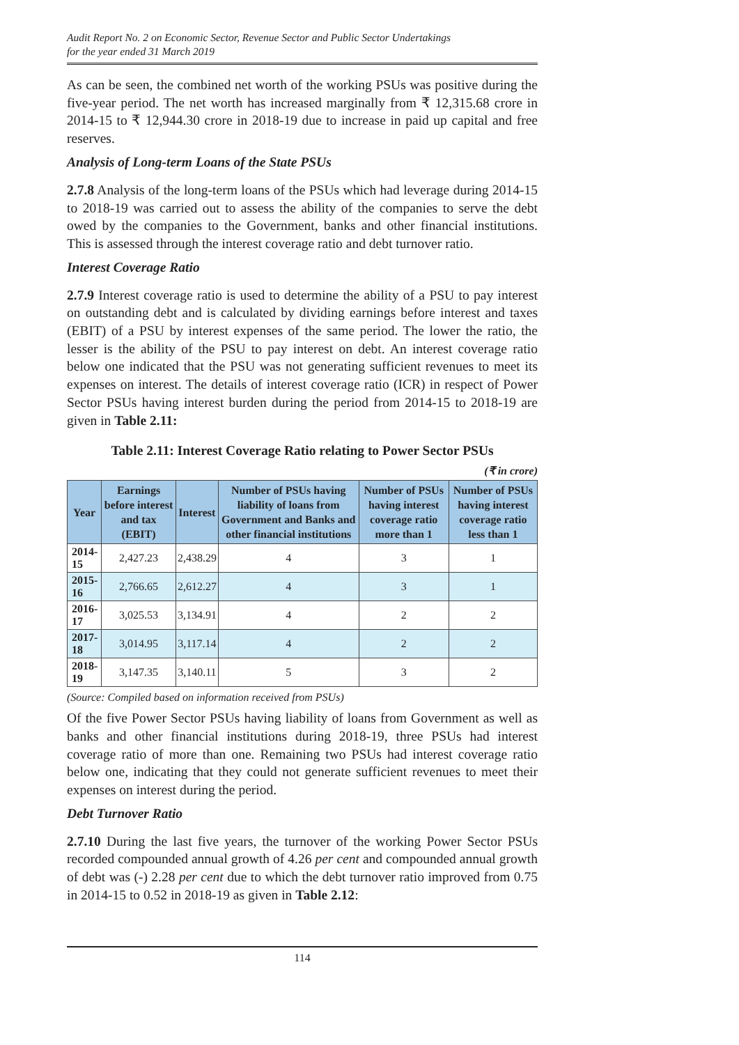Audit Report No. 2 on Economic Sector, Revenue Sector and Public Sector Undertakings
for the year ended 31 March 2019
As can be seen, the combined net worth of the working PSUs was positive during the five-year period. The net worth has increased marginally from ₹ 12,315.68 crore in 2014-15 to ₹ 12,944.30 crore in 2018-19 due to increase in paid up capital and free reserves.
Analysis of Long-term Loans of the State PSUs
2.7.8 Analysis of the long-term loans of the PSUs which had leverage during 2014-15 to 2018-19 was carried out to assess the ability of the companies to serve the debt owed by the companies to the Government, banks and other financial institutions. This is assessed through the interest coverage ratio and debt turnover ratio.
Interest Coverage Ratio
2.7.9 Interest coverage ratio is used to determine the ability of a PSU to pay interest on outstanding debt and is calculated by dividing earnings before interest and taxes (EBIT) of a PSU by interest expenses of the same period. The lower the ratio, the lesser is the ability of the PSU to pay interest on debt. An interest coverage ratio below one indicated that the PSU was not generating sufficient revenues to meet its expenses on interest. The details of interest coverage ratio (ICR) in respect of Power Sector PSUs having interest burden during the period from 2014-15 to 2018-19 are given in Table 2.11:
Table 2.11: Interest Coverage Ratio relating to Power Sector PSUs
(₹ in crore)
| Year | Earnings before interest and tax (EBIT) | Interest | Number of PSUs having liability of loans from Government and Banks and other financial institutions | Number of PSUs having interest coverage ratio more than 1 | Number of PSUs having interest coverage ratio less than 1 |
| --- | --- | --- | --- | --- | --- |
| 2014-15 | 2,427.23 | 2,438.29 | 4 | 3 | 1 |
| 2015-16 | 2,766.65 | 2,612.27 | 4 | 3 | 1 |
| 2016-17 | 3,025.53 | 3,134.91 | 4 | 2 | 2 |
| 2017-18 | 3,014.95 | 3,117.14 | 4 | 2 | 2 |
| 2018-19 | 3,147.35 | 3,140.11 | 5 | 3 | 2 |
(Source: Compiled based on information received from PSUs)
Of the five Power Sector PSUs having liability of loans from Government as well as banks and other financial institutions during 2018-19, three PSUs had interest coverage ratio of more than one. Remaining two PSUs had interest coverage ratio below one, indicating that they could not generate sufficient revenues to meet their expenses on interest during the period.
Debt Turnover Ratio
2.7.10 During the last five years, the turnover of the working Power Sector PSUs recorded compounded annual growth of 4.26 per cent and compounded annual growth of debt was (-) 2.28 per cent due to which the debt turnover ratio improved from 0.75 in 2014-15 to 0.52 in 2018-19 as given in Table 2.12:
114